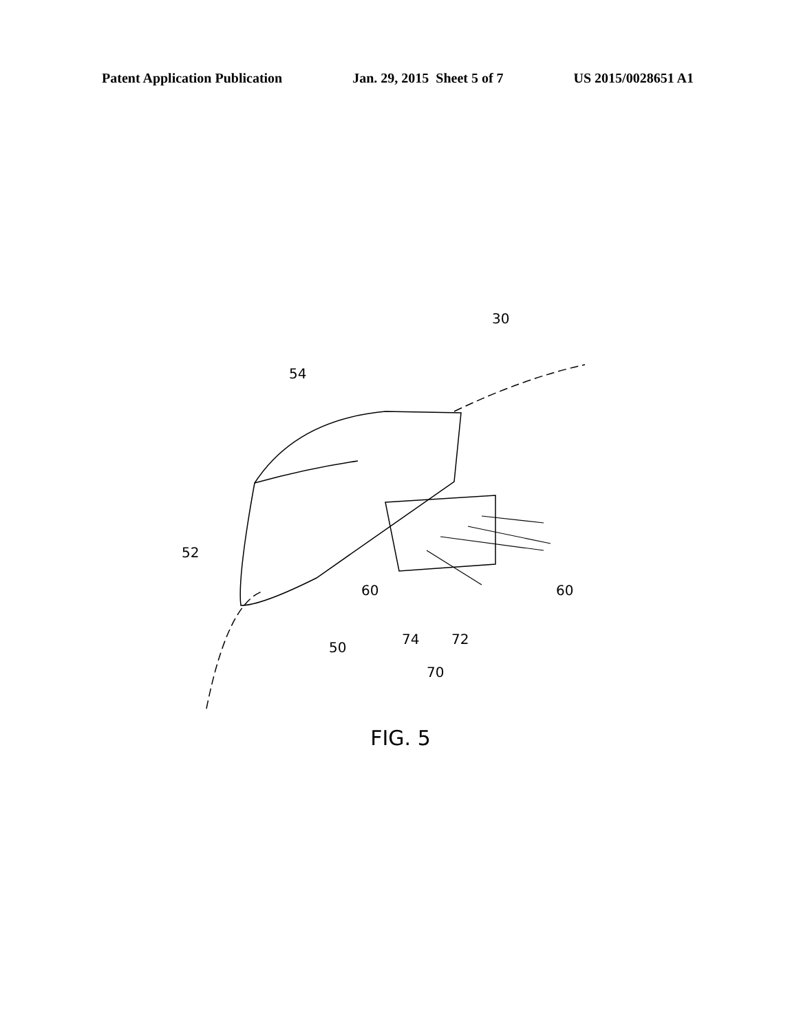Patent Application Publication Jan. 29, 2015 Sheet 5 of 7 US 2015/0028651 A1
54
30
52
60
60
50
74
72
70
FIG. 5